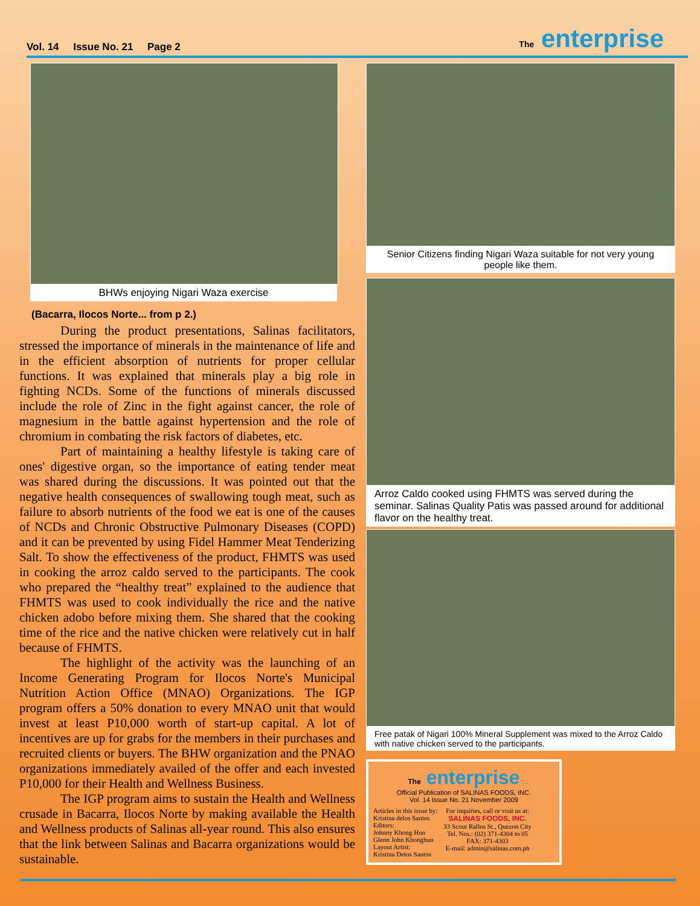Vol. 14 Issue No. 21 Page 2
The enterprise
BHWs enjoying Nigari Waza exercise
(Bacarra, Ilocos Norte... from p 2.)
During the product presentations, Salinas facilitators, stressed the importance of minerals in the maintenance of life and in the efficient absorption of nutrients for proper cellular functions. It was explained that minerals play a big role in fighting NCDs. Some of the functions of minerals discussed include the role of Zinc in the fight against cancer, the role of magnesium in the battle against hypertension and the role of chromium in combating the risk factors of diabetes, etc.
Part of maintaining a healthy lifestyle is taking care of ones' digestive organ, so the importance of eating tender meat was shared during the discussions. It was pointed out that the negative health consequences of swallowing tough meat, such as failure to absorb nutrients of the food we eat is one of the causes of NCDs and Chronic Obstructive Pulmonary Diseases (COPD) and it can be prevented by using Fidel Hammer Meat Tenderizing Salt. To show the effectiveness of the product, FHMTS was used in cooking the arroz caldo served to the participants. The cook who prepared the “healthy treat” explained to the audience that FHMTS was used to cook individually the rice and the native chicken adobo before mixing them. She shared that the cooking time of the rice and the native chicken were relatively cut in half because of FHMTS.
The highlight of the activity was the launching of an Income Generating Program for Ilocos Norte's Municipal Nutrition Action Office (MNAO) Organizations. The IGP program offers a 50% donation to every MNAO unit that would invest at least P10,000 worth of start-up capital. A lot of incentives are up for grabs for the members in their purchases and recruited clients or buyers. The BHW organization and the PNAO organizations immediately availed of the offer and each invested P10,000 for their Health and Wellness Business.
The IGP program aims to sustain the Health and Wellness crusade in Bacarra, Ilocos Norte by making available the Health and Wellness products of Salinas all-year round. This also ensures that the link between Salinas and Bacarra organizations would be sustainable.
Senior Citizens finding Nigari Waza suitable for not very young people like them.
Arroz Caldo cooked using FHMTS was served during the seminar. Salinas Quality Patis was passed around for additional flavor on the healthy treat.
Free patak of Nigari 100% Mineral Supplement was mixed to the Arroz Caldo with native chicken served to the participants.
The enterprise
Official Publication of SALINAS FOODS, INC.
Vol. 14 Issue No. 21 November 2009
Articles in this issue by:
Kristina delos Santos
Editors:
Johnny Khong Hun
Glenn John Khonghun
Layout Artist:
Kristina Delos Santos
For inquiries, call or visit us at:
SALINAS FOODS, INC.
33 Scout Rallos St., Quezon City
Tel. Nos.: (02) 371-4304 to 05
FAX: 371-4303
E-mail: admin@salinas.com.ph